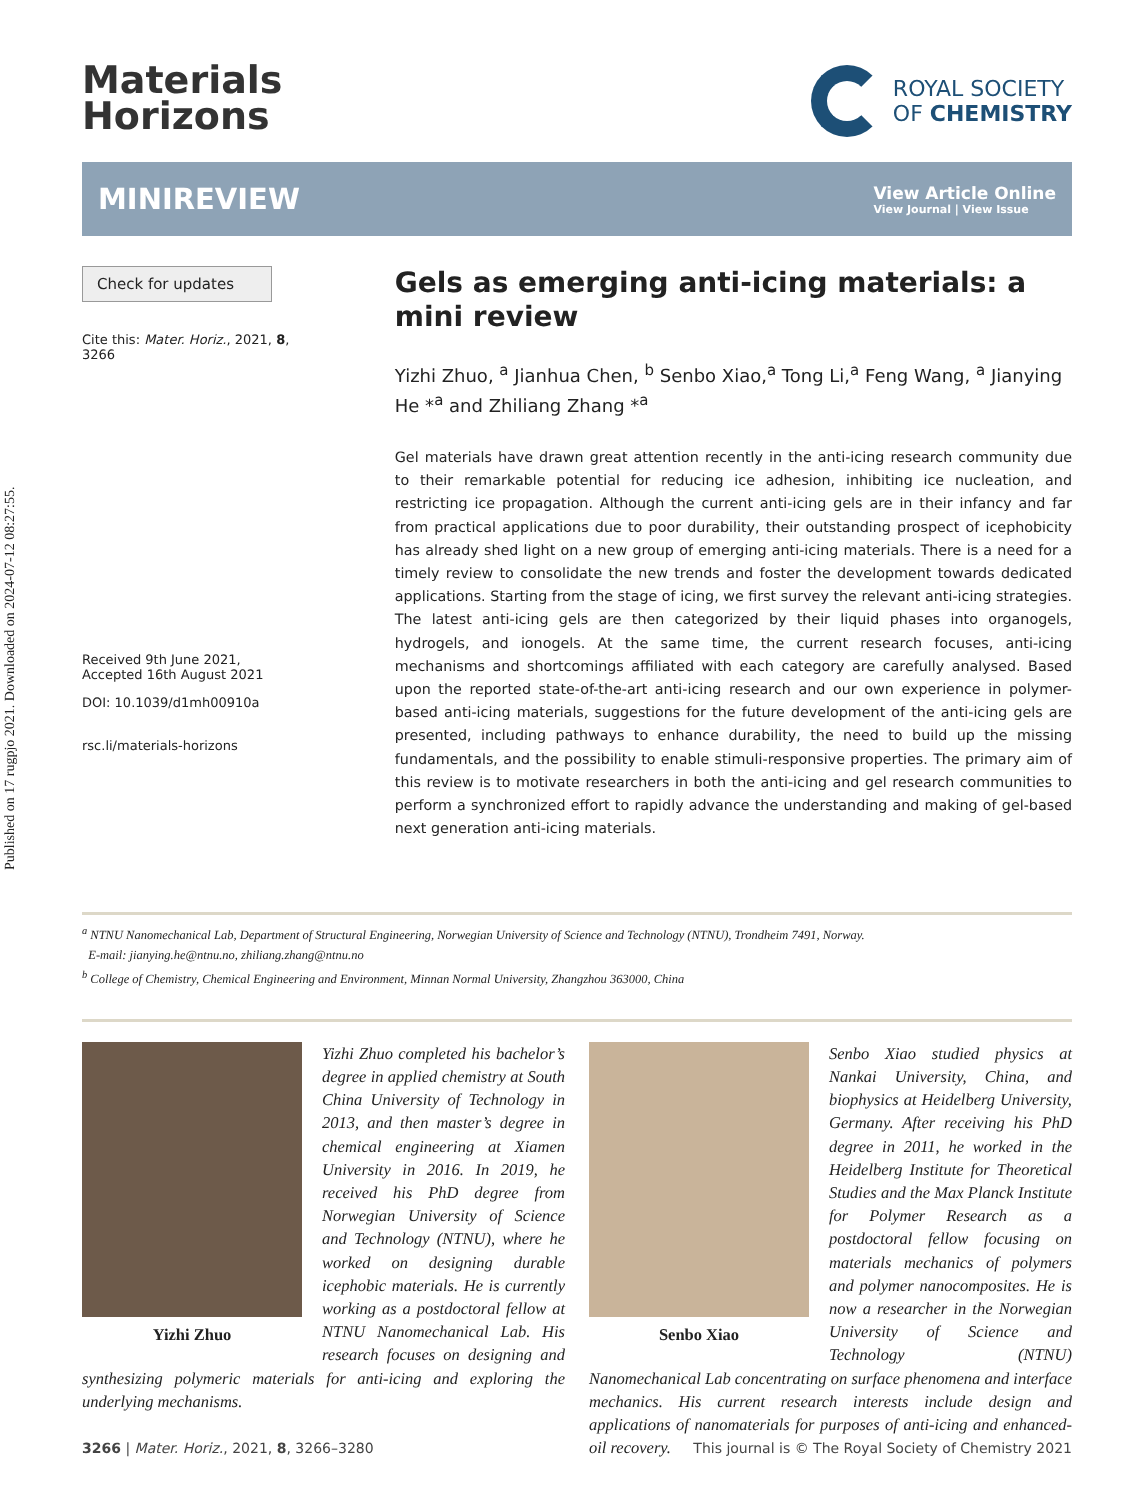Published on 17 rugpjo 2021. Downloaded on 2024-07-12 08:27:55.
Materials
Horizons
ROYAL SOCIETY
OF CHEMISTRY
MINIREVIEW
View Article Online
View Journal | View Issue
Check for updates
Cite this: Mater. Horiz., 2021, 8, 3266
Received 9th June 2021,
Accepted 16th August 2021
DOI: 10.1039/d1mh00910a
rsc.li/materials-horizons
Gels as emerging anti-icing materials: a mini review
Yizhi Zhuo, <sup>a</sup> Jianhua Chen, <sup>b</sup> Senbo Xiao,<sup>a</sup> Tong Li,<sup>a</sup> Feng Wang, <sup>a</sup> Jianying He *<sup>a</sup> and Zhiliang Zhang *<sup>a</sup>
Gel materials have drawn great attention recently in the anti-icing research community due to their remarkable potential for reducing ice adhesion, inhibiting ice nucleation, and restricting ice propagation. Although the current anti-icing gels are in their infancy and far from practical applications due to poor durability, their outstanding prospect of icephobicity has already shed light on a new group of emerging anti-icing materials. There is a need for a timely review to consolidate the new trends and foster the development towards dedicated applications. Starting from the stage of icing, we first survey the relevant anti-icing strategies. The latest anti-icing gels are then categorized by their liquid phases into organogels, hydrogels, and ionogels. At the same time, the current research focuses, anti-icing mechanisms and shortcomings affiliated with each category are carefully analysed. Based upon the reported state-of-the-art anti-icing research and our own experience in polymer-based anti-icing materials, suggestions for the future development of the anti-icing gels are presented, including pathways to enhance durability, the need to build up the missing fundamentals, and the possibility to enable stimuli-responsive properties. The primary aim of this review is to motivate researchers in both the anti-icing and gel research communities to perform a synchronized effort to rapidly advance the understanding and making of gel-based next generation anti-icing materials.
<sup>a</sup> NTNU Nanomechanical Lab, Department of Structural Engineering, Norwegian University of Science and Technology (NTNU), Trondheim 7491, Norway.
E-mail: jianying.he@ntnu.no, zhiliang.zhang@ntnu.no
<sup>b</sup> College of Chemistry, Chemical Engineering and Environment, Minnan Normal University, Zhangzhou 363000, China
Yizhi Zhuo
Yizhi Zhuo completed his bachelor’s degree in applied chemistry at South China University of Technology in 2013, and then master’s degree in chemical engineering at Xiamen University in 2016. In 2019, he received his PhD degree from Norwegian University of Science and Technology (NTNU), where he worked on designing durable icephobic materials. He is currently working as a postdoctoral fellow at NTNU Nanomechanical Lab. His research focuses on designing and synthesizing polymeric materials for anti-icing and exploring the underlying mechanisms.
Senbo Xiao
Senbo Xiao studied physics at Nankai University, China, and biophysics at Heidelberg University, Germany. After receiving his PhD degree in 2011, he worked in the Heidelberg Institute for Theoretical Studies and the Max Planck Institute for Polymer Research as a postdoctoral fellow focusing on materials mechanics of polymers and polymer nanocomposites. He is now a researcher in the Norwegian University of Science and Technology (NTNU) Nanomechanical Lab concentrating on surface phenomena and interface mechanics. His current research interests include design and applications of nanomaterials for purposes of anti-icing and enhanced-oil recovery.
3266 | Mater. Horiz., 2021, 8, 3266–3280
This journal is © The Royal Society of Chemistry 2021